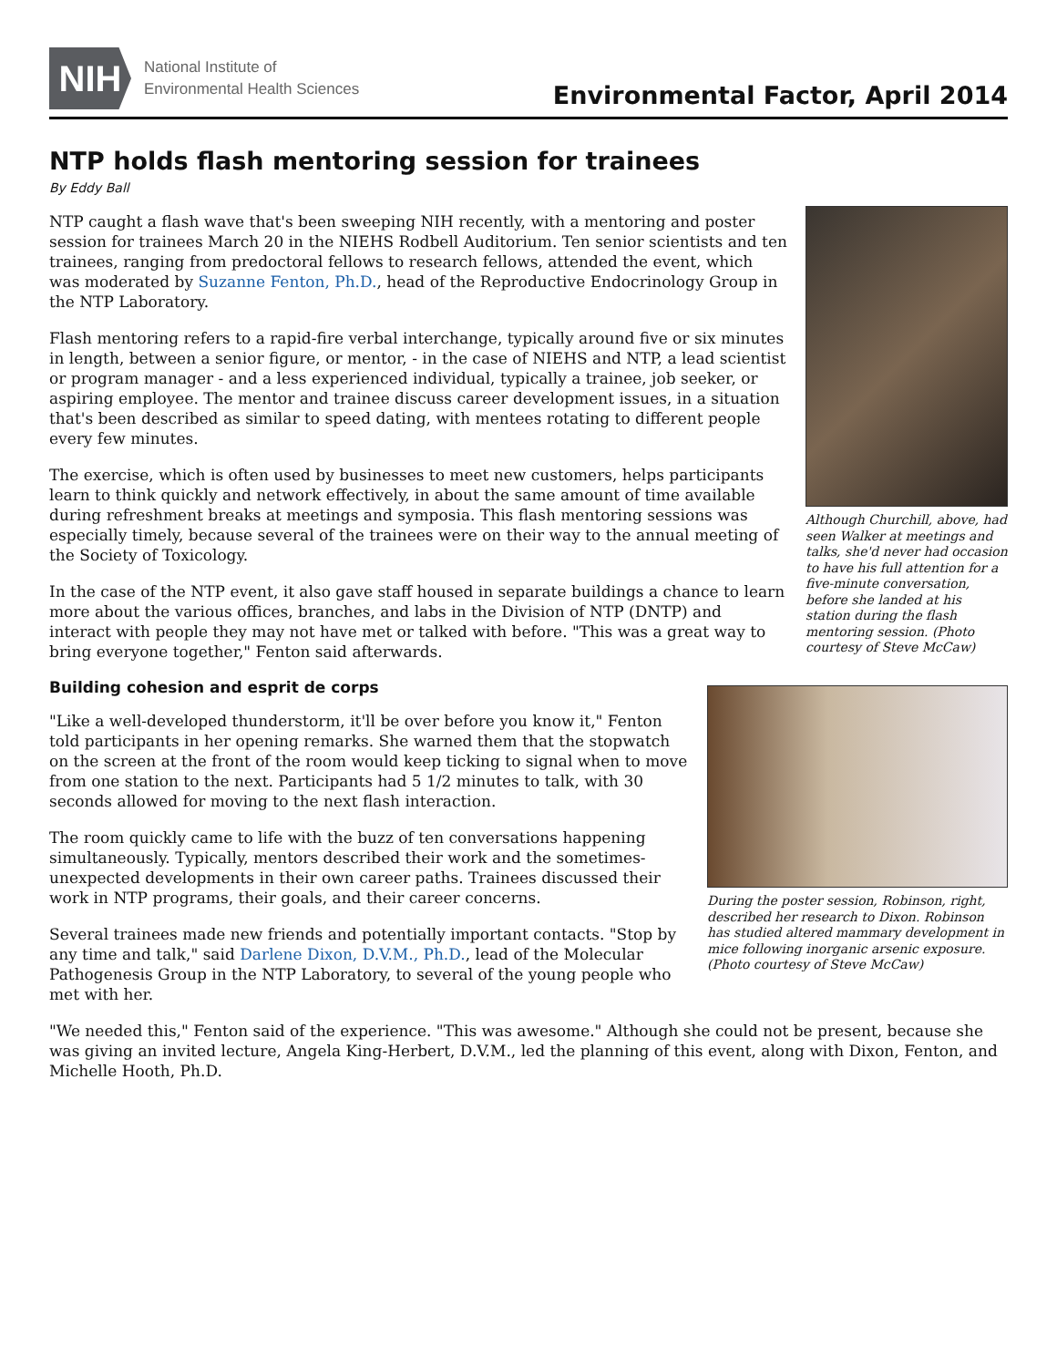NIH
National Institute of
Environmental Health Sciences
Environmental Factor, April 2014
NTP holds flash mentoring session for trainees
By Eddy Ball
Although Churchill, above, had seen Walker at meetings and talks, she'd never had occasion to have his full attention for a five-minute conversation, before she landed at his station during the flash mentoring session. (Photo courtesy of Steve McCaw)
NTP caught a flash wave that's been sweeping NIH recently, with a mentoring and poster session for trainees March 20 in the NIEHS Rodbell Auditorium. Ten senior scientists and ten trainees, ranging from predoctoral fellows to research fellows, attended the event, which was moderated by Suzanne Fenton, Ph.D., head of the Reproductive Endocrinology Group in the NTP Laboratory.
Flash mentoring refers to a rapid-fire verbal interchange, typically around five or six minutes in length, between a senior figure, or mentor, - in the case of NIEHS and NTP, a lead scientist or program manager - and a less experienced individual, typically a trainee, job seeker, or aspiring employee. The mentor and trainee discuss career development issues, in a situation that's been described as similar to speed dating, with mentees rotating to different people every few minutes.
The exercise, which is often used by businesses to meet new customers, helps participants learn to think quickly and network effectively, in about the same amount of time available during refreshment breaks at meetings and symposia. This flash mentoring sessions was especially timely, because several of the trainees were on their way to the annual meeting of the Society of Toxicology.
In the case of the NTP event, it also gave staff housed in separate buildings a chance to learn more about the various offices, branches, and labs in the Division of NTP (DNTP) and interact with people they may not have met or talked with before. "This was a great way to bring everyone together," Fenton said afterwards.
During the poster session, Robinson, right, described her research to Dixon. Robinson has studied altered mammary development in mice following inorganic arsenic exposure. (Photo courtesy of Steve McCaw)
Building cohesion and esprit de corps
"Like a well-developed thunderstorm, it'll be over before you know it," Fenton told participants in her opening remarks. She warned them that the stopwatch on the screen at the front of the room would keep ticking to signal when to move from one station to the next. Participants had 5 1/2 minutes to talk, with 30 seconds allowed for moving to the next flash interaction.
The room quickly came to life with the buzz of ten conversations happening simultaneously. Typically, mentors described their work and the sometimes-unexpected developments in their own career paths. Trainees discussed their work in NTP programs, their goals, and their career concerns.
Several trainees made new friends and potentially important contacts. "Stop by any time and talk," said Darlene Dixon, D.V.M., Ph.D., lead of the Molecular Pathogenesis Group in the NTP Laboratory, to several of the young people who met with her.
"We needed this," Fenton said of the experience. "This was awesome." Although she could not be present, because she was giving an invited lecture, Angela King-Herbert, D.V.M., led the planning of this event, along with Dixon, Fenton, and Michelle Hooth, Ph.D.